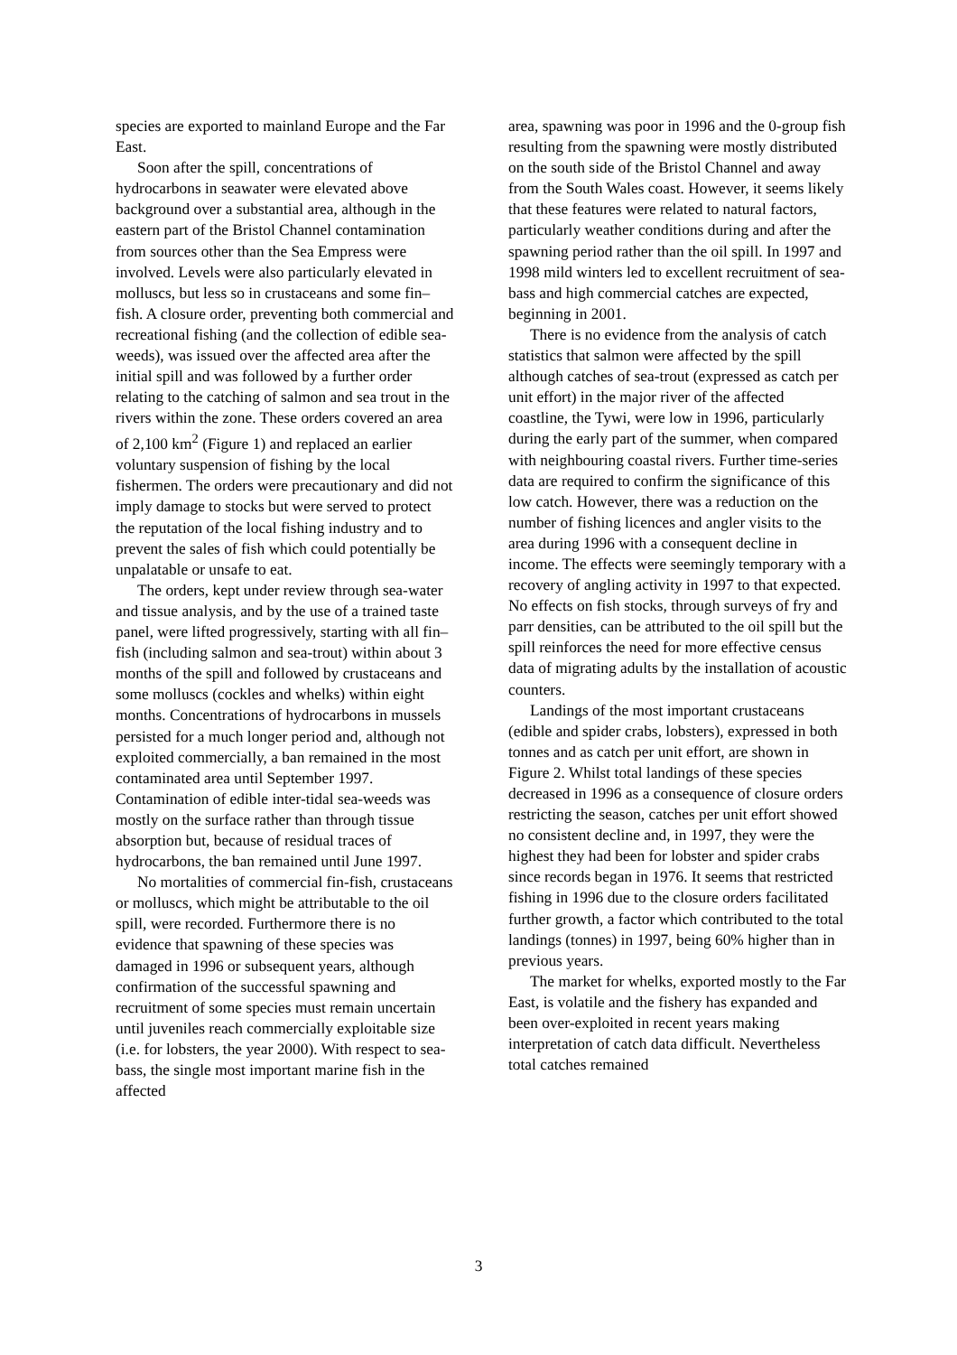species are exported to mainland Europe and the Far East.
Soon after the spill, concentrations of hydrocarbons in seawater were elevated above background over a substantial area, although in the eastern part of the Bristol Channel contamination from sources other than the Sea Empress were involved. Levels were also particularly elevated in molluscs, but less so in crustaceans and some fin–fish. A closure order, preventing both commercial and recreational fishing (and the collection of edible sea-weeds), was issued over the affected area after the initial spill and was followed by a further order relating to the catching of salmon and sea trout in the rivers within the zone. These orders covered an area of 2,100 km<sup>2</sup> (Figure 1) and replaced an earlier voluntary suspension of fishing by the local fishermen. The orders were precautionary and did not imply damage to stocks but were served to protect the reputation of the local fishing industry and to prevent the sales of fish which could potentially be unpalatable or unsafe to eat.
The orders, kept under review through sea-water and tissue analysis, and by the use of a trained taste panel, were lifted progressively, starting with all fin–fish (including salmon and sea-trout) within about 3 months of the spill and followed by crustaceans and some molluscs (cockles and whelks) within eight months. Concentrations of hydrocarbons in mussels persisted for a much longer period and, although not exploited commercially, a ban remained in the most contaminated area until September 1997. Contamination of edible inter-tidal sea-weeds was mostly on the surface rather than through tissue absorption but, because of residual traces of hydrocarbons, the ban remained until June 1997.
No mortalities of commercial fin-fish, crustaceans or molluscs, which might be attributable to the oil spill, were recorded. Furthermore there is no evidence that spawning of these species was damaged in 1996 or subsequent years, although confirmation of the successful spawning and recruitment of some species must remain uncertain until juveniles reach commercially exploitable size (i.e. for lobsters, the year 2000). With respect to sea-bass, the single most important marine fish in the affected
area, spawning was poor in 1996 and the 0-group fish resulting from the spawning were mostly distributed on the south side of the Bristol Channel and away from the South Wales coast. However, it seems likely that these features were related to natural factors, particularly weather conditions during and after the spawning period rather than the oil spill. In 1997 and 1998 mild winters led to excellent recruitment of sea-bass and high commercial catches are expected, beginning in 2001.
There is no evidence from the analysis of catch statistics that salmon were affected by the spill although catches of sea-trout (expressed as catch per unit effort) in the major river of the affected coastline, the Tywi, were low in 1996, particularly during the early part of the summer, when compared with neighbouring coastal rivers. Further time-series data are required to confirm the significance of this low catch. However, there was a reduction on the number of fishing licences and angler visits to the area during 1996 with a consequent decline in income. The effects were seemingly temporary with a recovery of angling activity in 1997 to that expected. No effects on fish stocks, through surveys of fry and parr densities, can be attributed to the oil spill but the spill reinforces the need for more effective census data of migrating adults by the installation of acoustic counters.
Landings of the most important crustaceans (edible and spider crabs, lobsters), expressed in both tonnes and as catch per unit effort, are shown in Figure 2. Whilst total landings of these species decreased in 1996 as a consequence of closure orders restricting the season, catches per unit effort showed no consistent decline and, in 1997, they were the highest they had been for lobster and spider crabs since records began in 1976. It seems that restricted fishing in 1996 due to the closure orders facilitated further growth, a factor which contributed to the total landings (tonnes) in 1997, being 60% higher than in previous years.
The market for whelks, exported mostly to the Far East, is volatile and the fishery has expanded and been over-exploited in recent years making interpretation of catch data difficult. Nevertheless total catches remained
3